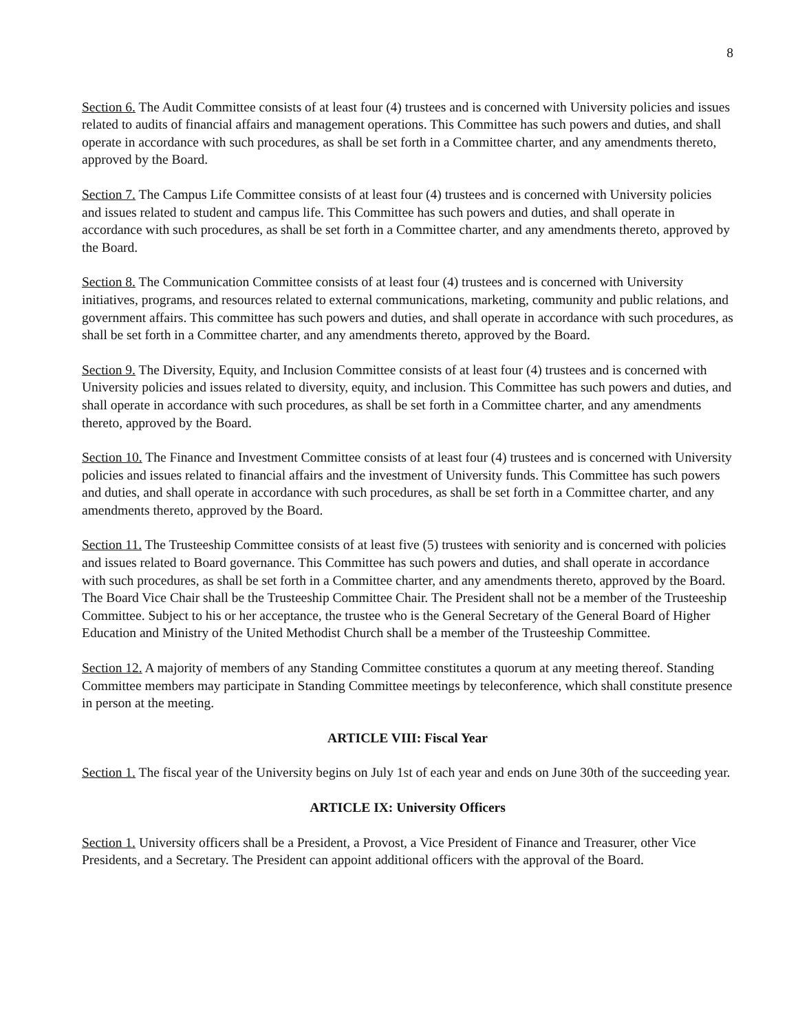8
Section 6. The Audit Committee consists of at least four (4) trustees and is concerned with University policies and issues related to audits of financial affairs and management operations. This Committee has such powers and duties, and shall operate in accordance with such procedures, as shall be set forth in a Committee charter, and any amendments thereto, approved by the Board.
Section 7. The Campus Life Committee consists of at least four (4) trustees and is concerned with University policies and issues related to student and campus life. This Committee has such powers and duties, and shall operate in accordance with such procedures, as shall be set forth in a Committee charter, and any amendments thereto, approved by the Board.
Section 8. The Communication Committee consists of at least four (4) trustees and is concerned with University initiatives, programs, and resources related to external communications, marketing, community and public relations, and government affairs. This committee has such powers and duties, and shall operate in accordance with such procedures, as shall be set forth in a Committee charter, and any amendments thereto, approved by the Board.
Section 9. The Diversity, Equity, and Inclusion Committee consists of at least four (4) trustees and is concerned with University policies and issues related to diversity, equity, and inclusion. This Committee has such powers and duties, and shall operate in accordance with such procedures, as shall be set forth in a Committee charter, and any amendments thereto, approved by the Board.
Section 10. The Finance and Investment Committee consists of at least four (4) trustees and is concerned with University policies and issues related to financial affairs and the investment of University funds. This Committee has such powers and duties, and shall operate in accordance with such procedures, as shall be set forth in a Committee charter, and any amendments thereto, approved by the Board.
Section 11. The Trusteeship Committee consists of at least five (5) trustees with seniority and is concerned with policies and issues related to Board governance. This Committee has such powers and duties, and shall operate in accordance with such procedures, as shall be set forth in a Committee charter, and any amendments thereto, approved by the Board. The Board Vice Chair shall be the Trusteeship Committee Chair. The President shall not be a member of the Trusteeship Committee. Subject to his or her acceptance, the trustee who is the General Secretary of the General Board of Higher Education and Ministry of the United Methodist Church shall be a member of the Trusteeship Committee.
Section 12. A majority of members of any Standing Committee constitutes a quorum at any meeting thereof. Standing Committee members may participate in Standing Committee meetings by teleconference, which shall constitute presence in person at the meeting.
ARTICLE VIII: Fiscal Year
Section 1. The fiscal year of the University begins on July 1st of each year and ends on June 30th of the succeeding year.
ARTICLE IX: University Officers
Section 1. University officers shall be a President, a Provost, a Vice President of Finance and Treasurer, other Vice Presidents, and a Secretary. The President can appoint additional officers with the approval of the Board.